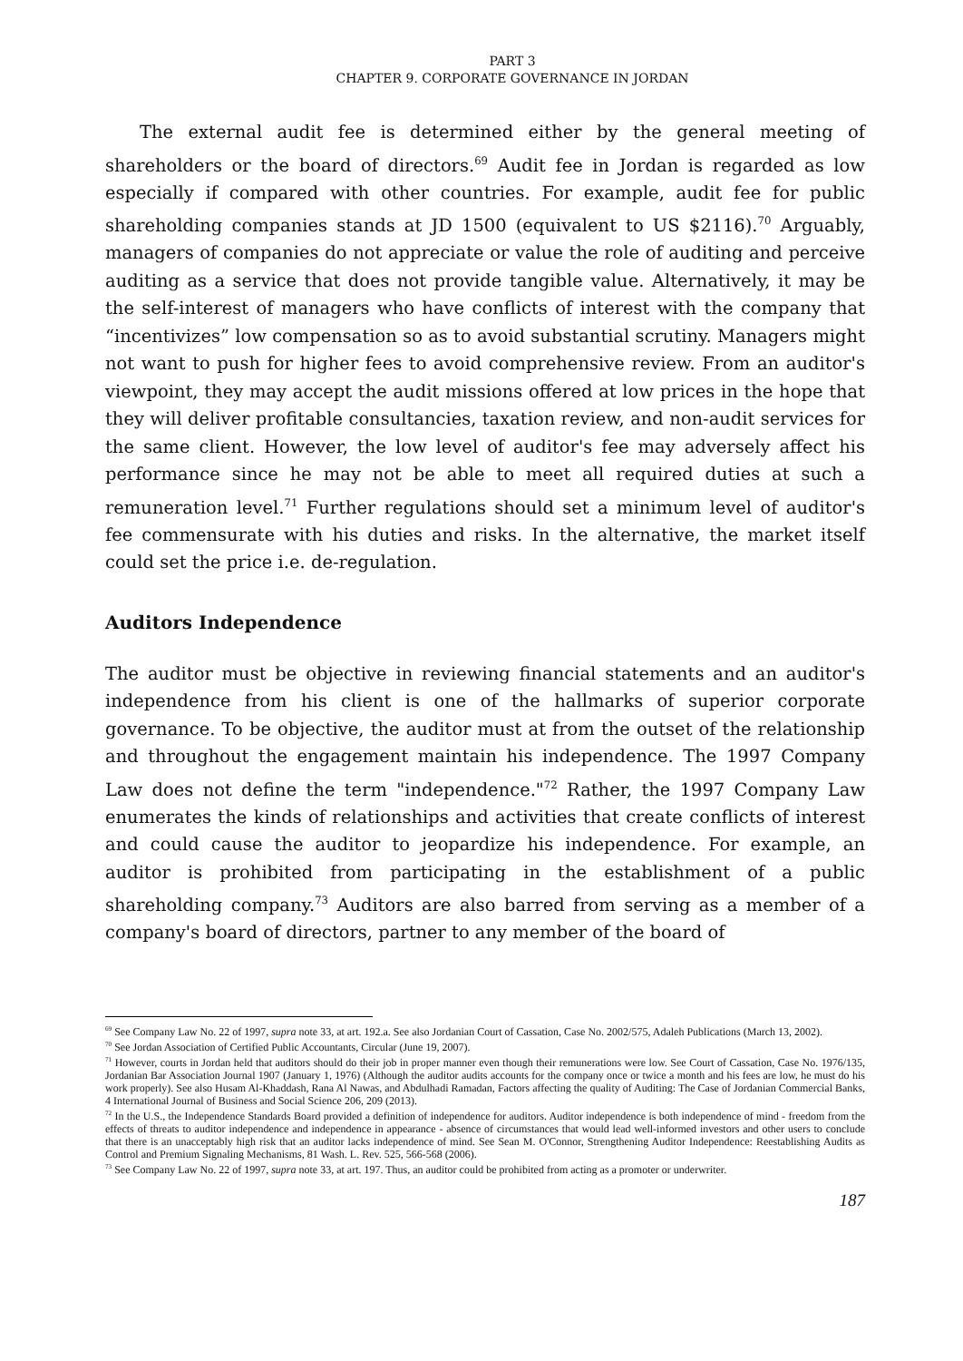PART 3
CHAPTER 9. CORPORATE GOVERNANCE IN JORDAN
The external audit fee is determined either by the general meeting of shareholders or the board of directors.<sup>69</sup> Audit fee in Jordan is regarded as low especially if compared with other countries. For example, audit fee for public shareholding companies stands at JD 1500 (equivalent to US $2116).<sup>70</sup> Arguably, managers of companies do not appreciate or value the role of auditing and perceive auditing as a service that does not provide tangible value. Alternatively, it may be the self-interest of managers who have conflicts of interest with the company that “incentivizes” low compensation so as to avoid substantial scrutiny. Managers might not want to push for higher fees to avoid comprehensive review. From an auditor's viewpoint, they may accept the audit missions offered at low prices in the hope that they will deliver profitable consultancies, taxation review, and non-audit services for the same client. However, the low level of auditor's fee may adversely affect his performance since he may not be able to meet all required duties at such a remuneration level.<sup>71</sup> Further regulations should set a minimum level of auditor's fee commensurate with his duties and risks. In the alternative, the market itself could set the price i.e. de-regulation.
Auditors Independence
The auditor must be objective in reviewing financial statements and an auditor's independence from his client is one of the hallmarks of superior corporate governance. To be objective, the auditor must at from the outset of the relationship and throughout the engagement maintain his independence. The 1997 Company Law does not define the term "independence."<sup>72</sup> Rather, the 1997 Company Law enumerates the kinds of relationships and activities that create conflicts of interest and could cause the auditor to jeopardize his independence. For example, an auditor is prohibited from participating in the establishment of a public shareholding company.<sup>73</sup> Auditors are also barred from serving as a member of a company's board of directors, partner to any member of the board of
<sup>69</sup> See Company Law No. 22 of 1997, supra note 33, at art. 192.a. See also Jordanian Court of Cassation, Case No. 2002/575, Adaleh Publications (March 13, 2002).
<sup>70</sup> See Jordan Association of Certified Public Accountants, Circular (June 19, 2007).
<sup>71</sup> However, courts in Jordan held that auditors should do their job in proper manner even though their remunerations were low. See Court of Cassation, Case No. 1976/135, Jordanian Bar Association Journal 1907 (January 1, 1976) (Although the auditor audits accounts for the company once or twice a month and his fees are low, he must do his work properly). See also Husam Al-Khaddash, Rana Al Nawas, and Abdulhadi Ramadan, Factors affecting the quality of Auditing: The Case of Jordanian Commercial Banks, 4 International Journal of Business and Social Science 206, 209 (2013).
<sup>72</sup> In the U.S., the Independence Standards Board provided a definition of independence for auditors. Auditor independence is both independence of mind - freedom from the effects of threats to auditor independence and independence in appearance - absence of circumstances that would lead well-informed investors and other users to conclude that there is an unacceptably high risk that an auditor lacks independence of mind. See Sean M. O'Connor, Strengthening Auditor Independence: Reestablishing Audits as Control and Premium Signaling Mechanisms, 81 Wash. L. Rev. 525, 566-568 (2006).
<sup>73</sup> See Company Law No. 22 of 1997, supra note 33, at art. 197. Thus, an auditor could be prohibited from acting as a promoter or underwriter.
187